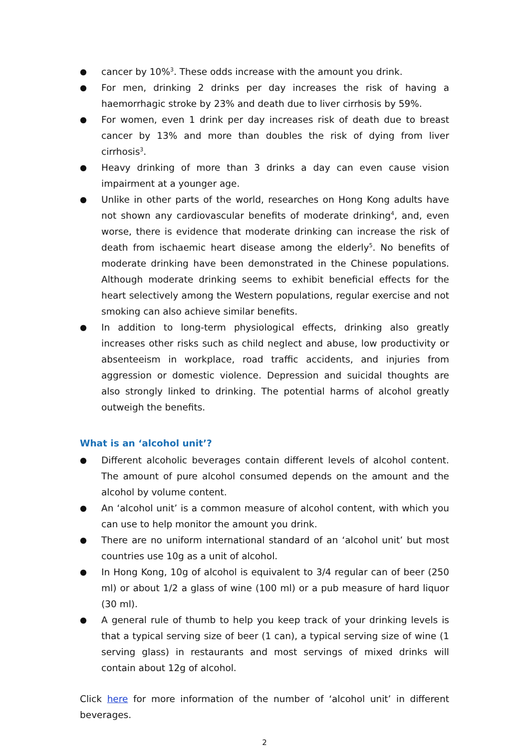● cancer by 10%<sup>3</sup>. These odds increase with the amount you drink.
● For men, drinking 2 drinks per day increases the risk of having a haemorrhagic stroke by 23% and death due to liver cirrhosis by 59%.
● For women, even 1 drink per day increases risk of death due to breast cancer by 13% and more than doubles the risk of dying from liver cirrhosis<sup>3</sup>.
● Heavy drinking of more than 3 drinks a day can even cause vision impairment at a younger age.
● Unlike in other parts of the world, researches on Hong Kong adults have not shown any cardiovascular benefits of moderate drinking<sup>4</sup>, and, even worse, there is evidence that moderate drinking can increase the risk of death from ischaemic heart disease among the elderly<sup>5</sup>. No benefits of moderate drinking have been demonstrated in the Chinese populations. Although moderate drinking seems to exhibit beneficial effects for the heart selectively among the Western populations, regular exercise and not smoking can also achieve similar benefits.
● In addition to long-term physiological effects, drinking also greatly increases other risks such as child neglect and abuse, low productivity or absenteeism in workplace, road traffic accidents, and injuries from aggression or domestic violence. Depression and suicidal thoughts are also strongly linked to drinking. The potential harms of alcohol greatly outweigh the benefits.
What is an ‘alcohol unit’?
● Different alcoholic beverages contain different levels of alcohol content. The amount of pure alcohol consumed depends on the amount and the alcohol by volume content.
● An ‘alcohol unit’ is a common measure of alcohol content, with which you can use to help monitor the amount you drink.
● There are no uniform international standard of an ‘alcohol unit’ but most countries use 10g as a unit of alcohol.
● In Hong Kong, 10g of alcohol is equivalent to 3/4 regular can of beer (250 ml) or about 1/2 a glass of wine (100 ml) or a pub measure of hard liquor (30 ml).
● A general rule of thumb to help you keep track of your drinking levels is that a typical serving size of beer (1 can), a typical serving size of wine (1 serving glass) in restaurants and most servings of mixed drinks will contain about 12g of alcohol.
Click here for more information of the number of ‘alcohol unit’ in different beverages.
2